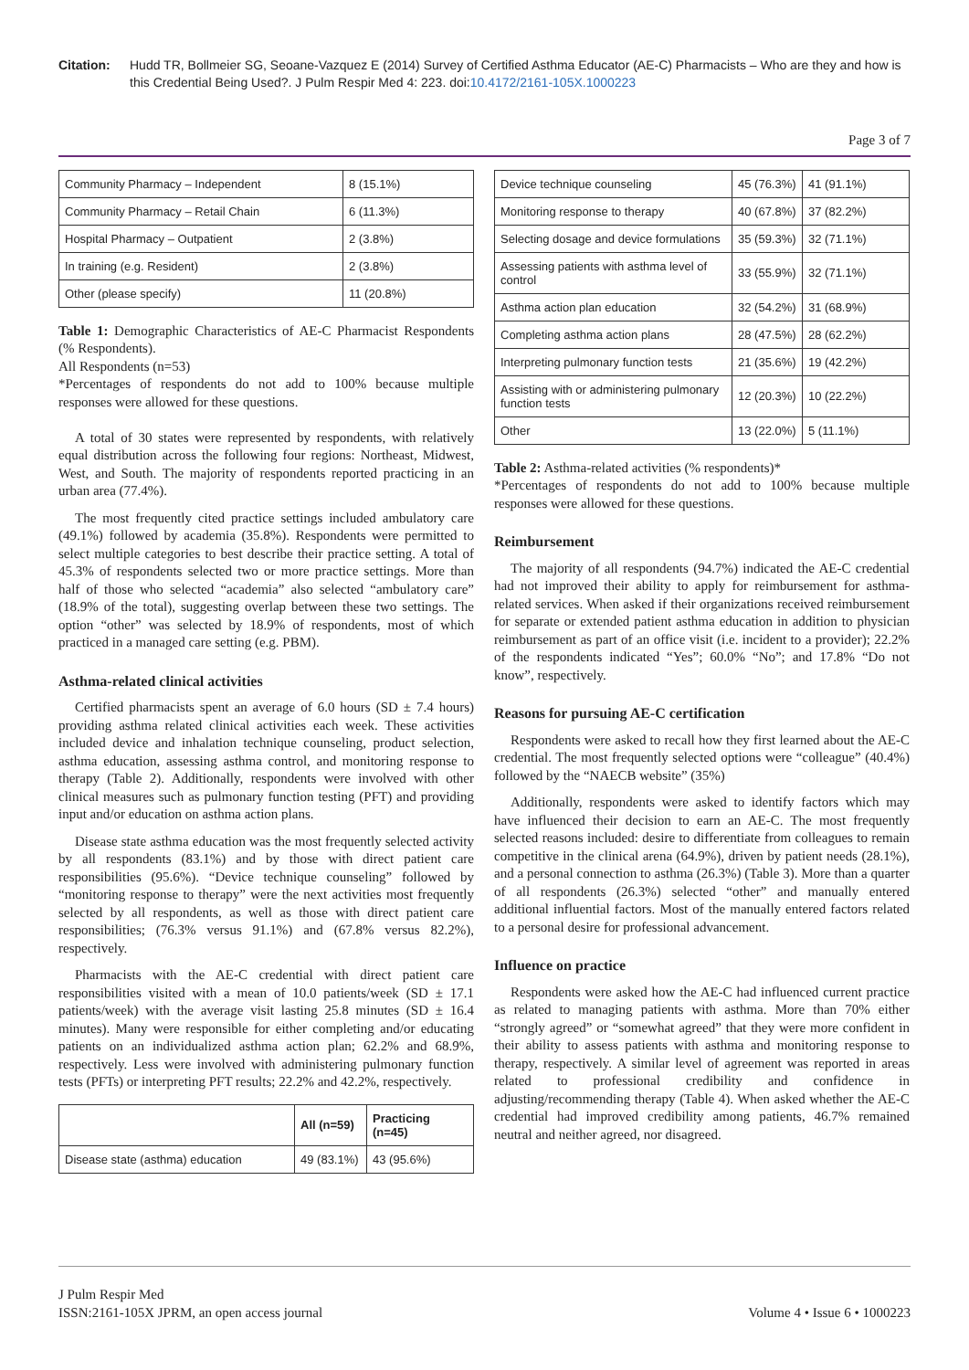Citation: Hudd TR, Bollmeier SG, Seoane-Vazquez E (2014) Survey of Certified Asthma Educator (AE-C) Pharmacists – Who are they and how is this Credential Being Used?. J Pulm Respir Med 4: 223. doi:10.4172/2161-105X.1000223
Page 3 of 7
| Community Pharmacy – Independent | 8 (15.1%) |
| Community Pharmacy – Retail Chain | 6 (11.3%) |
| Hospital Pharmacy – Outpatient | 2 (3.8%) |
| In training (e.g. Resident) | 2 (3.8%) |
| Other (please specify) | 11 (20.8%) |
Table 1: Demographic Characteristics of AE-C Pharmacist Respondents (% Respondents).
All Respondents (n=53)
*Percentages of respondents do not add to 100% because multiple responses were allowed for these questions.
A total of 30 states were represented by respondents, with relatively equal distribution across the following four regions: Northeast, Midwest, West, and South. The majority of respondents reported practicing in an urban area (77.4%).
The most frequently cited practice settings included ambulatory care (49.1%) followed by academia (35.8%). Respondents were permitted to select multiple categories to best describe their practice setting. A total of 45.3% of respondents selected two or more practice settings. More than half of those who selected “academia” also selected “ambulatory care” (18.9% of the total), suggesting overlap between these two settings. The option “other” was selected by 18.9% of respondents, most of which practiced in a managed care setting (e.g. PBM).
Asthma-related clinical activities
Certified pharmacists spent an average of 6.0 hours (SD ± 7.4 hours) providing asthma related clinical activities each week. These activities included device and inhalation technique counseling, product selection, asthma education, assessing asthma control, and monitoring response to therapy (Table 2). Additionally, respondents were involved with other clinical measures such as pulmonary function testing (PFT) and providing input and/or education on asthma action plans.
Disease state asthma education was the most frequently selected activity by all respondents (83.1%) and by those with direct patient care responsibilities (95.6%). “Device technique counseling” followed by “monitoring response to therapy” were the next activities most frequently selected by all respondents, as well as those with direct patient care responsibilities; (76.3% versus 91.1%) and (67.8% versus 82.2%), respectively.
Pharmacists with the AE-C credential with direct patient care responsibilities visited with a mean of 10.0 patients/week (SD ± 17.1 patients/week) with the average visit lasting 25.8 minutes (SD ± 16.4 minutes). Many were responsible for either completing and/or educating patients on an individualized asthma action plan; 62.2% and 68.9%, respectively. Less were involved with administering pulmonary function tests (PFTs) or interpreting PFT results; 22.2% and 42.2%, respectively.
| | All (n=59) | Practicing (n=45) |
| --- | --- | --- |
| Disease state (asthma) education | 49 (83.1%) | 43 (95.6%) |
| Device technique counseling | 45 (76.3%) | 41 (91.1%) |
| Monitoring response to therapy | 40 (67.8%) | 37 (82.2%) |
| Selecting dosage and device formulations | 35 (59.3%) | 32 (71.1%) |
| Assessing patients with asthma level of control | 33 (55.9%) | 32 (71.1%) |
| Asthma action plan education | 32 (54.2%) | 31 (68.9%) |
| Completing asthma action plans | 28 (47.5%) | 28 (62.2%) |
| Interpreting pulmonary function tests | 21 (35.6%) | 19 (42.2%) |
| Assisting with or administering pulmonary function tests | 12 (20.3%) | 10 (22.2%) |
| Other | 13 (22.0%) | 5 (11.1%) |
Table 2: Asthma-related activities (% respondents)*
*Percentages of respondents do not add to 100% because multiple responses were allowed for these questions.
Reimbursement
The majority of all respondents (94.7%) indicated the AE-C credential had not improved their ability to apply for reimbursement for asthma-related services. When asked if their organizations received reimbursement for separate or extended patient asthma education in addition to physician reimbursement as part of an office visit (i.e. incident to a provider); 22.2% of the respondents indicated “Yes”; 60.0% “No”; and 17.8% “Do not know”, respectively.
Reasons for pursuing AE-C certification
Respondents were asked to recall how they first learned about the AE-C credential. The most frequently selected options were “colleague” (40.4%) followed by the “NAECB website” (35%)
Additionally, respondents were asked to identify factors which may have influenced their decision to earn an AE-C. The most frequently selected reasons included: desire to differentiate from colleagues to remain competitive in the clinical arena (64.9%), driven by patient needs (28.1%), and a personal connection to asthma (26.3%) (Table 3). More than a quarter of all respondents (26.3%) selected “other” and manually entered additional influential factors. Most of the manually entered factors related to a personal desire for professional advancement.
Influence on practice
Respondents were asked how the AE-C had influenced current practice as related to managing patients with asthma. More than 70% either “strongly agreed” or “somewhat agreed” that they were more confident in their ability to assess patients with asthma and monitoring response to therapy, respectively. A similar level of agreement was reported in areas related to professional credibility and confidence in adjusting/recommending therapy (Table 4). When asked whether the AE-C credential had improved credibility among patients, 46.7% remained neutral and neither agreed, nor disagreed.
J Pulm Respir Med
ISSN:2161-105X JPRM, an open access journal
Volume 4 • Issue 6 • 1000223